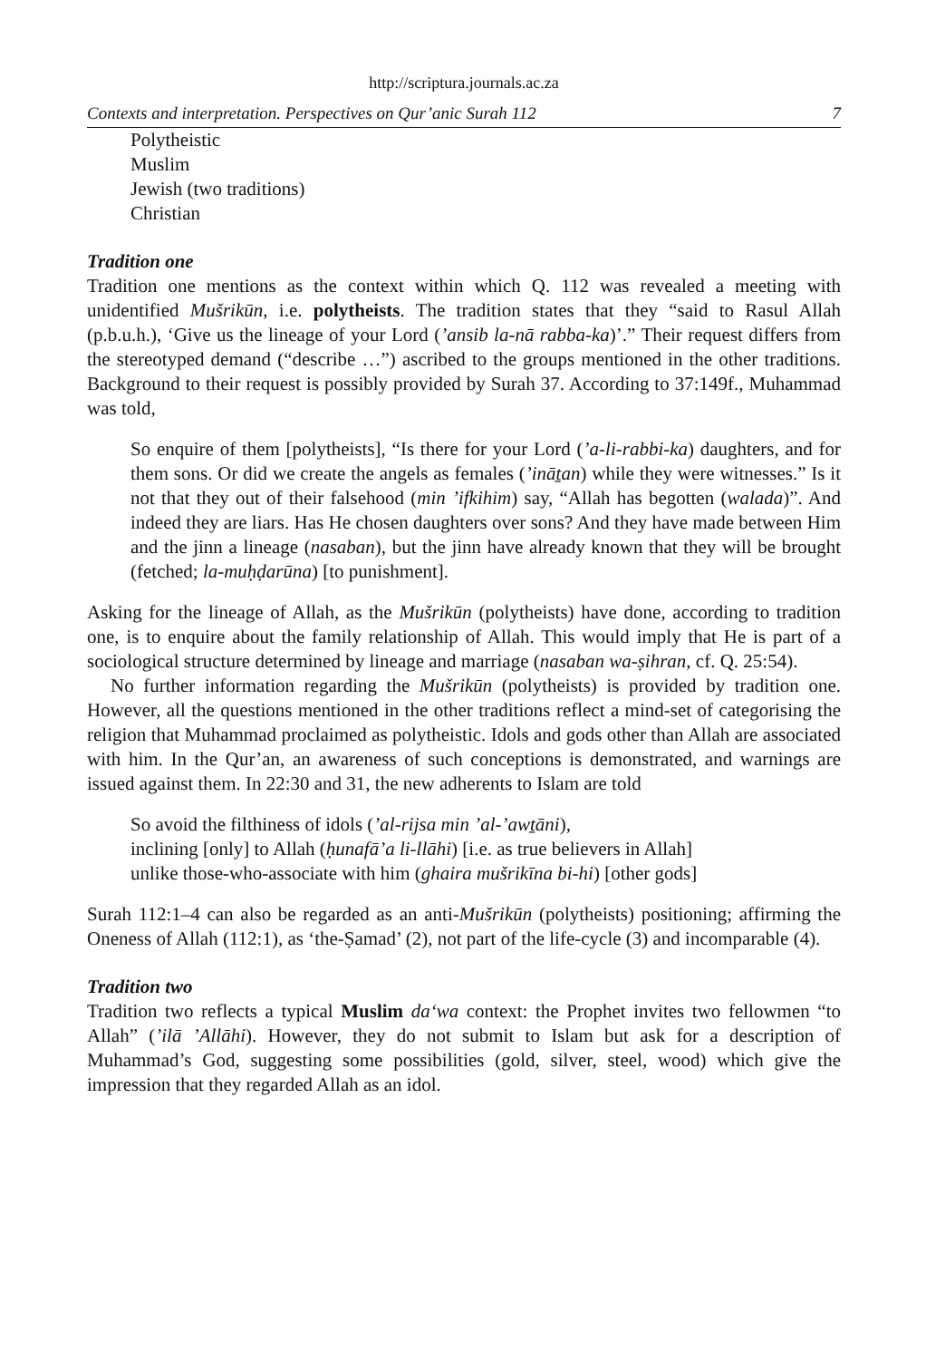http://scriptura.journals.ac.za
Contexts and interpretation. Perspectives on Qur’anic Surah 112 7
Polytheistic
Muslim
Jewish (two traditions)
Christian
Tradition one
Tradition one mentions as the context within which Q. 112 was revealed a meeting with unidentified Mušrikūn, i.e. polytheists. The tradition states that they “said to Rasul Allah (p.b.u.h.), ‘Give us the lineage of your Lord (’ansib la-nā rabba-ka)’.” Their request differs from the stereotyped demand (“describe …”) ascribed to the groups mentioned in the other traditions. Background to their request is possibly provided by Surah 37. According to 37:149f., Muhammad was told,
So enquire of them [polytheists], “Is there for your Lord (’a-li-rabbi-ka) daughters, and for them sons. Or did we create the angels as females (’ināṯan) while they were witnesses.” Is it not that they out of their falsehood (min ’ifkihim) say, “Allah has begotten (walada)”. And indeed they are liars. Has He chosen daughters over sons? And they have made between Him and the jinn a lineage (nasaban), but the jinn have already known that they will be brought (fetched; la-muḥḍarūna) [to punishment].
Asking for the lineage of Allah, as the Mušrikūn (polytheists) have done, according to tradition one, is to enquire about the family relationship of Allah. This would imply that He is part of a sociological structure determined by lineage and marriage (nasaban wa-ṣihran, cf. Q. 25:54).
No further information regarding the Mušrikūn (polytheists) is provided by tradition one. However, all the questions mentioned in the other traditions reflect a mind-set of categorising the religion that Muhammad proclaimed as polytheistic. Idols and gods other than Allah are associated with him. In the Qur’an, an awareness of such conceptions is demonstrated, and warnings are issued against them. In 22:30 and 31, the new adherents to Islam are told
So avoid the filthiness of idols (’al-rijsa min ’al-’awṯāni),
inclining [only] to Allah (ḥunafā’a li-llāhi) [i.e. as true believers in Allah]
unlike those-who-associate with him (ghaira mušrikīna bi-hi) [other gods]
Surah 112:1–4 can also be regarded as an anti-Mušrikūn (polytheists) positioning; affirming the Oneness of Allah (112:1), as ‘the-Ṣamad’ (2), not part of the life-cycle (3) and incomparable (4).
Tradition two
Tradition two reflects a typical Muslim da‘wa context: the Prophet invites two fellowmen “to Allah” (’ilā ’Allāhi). However, they do not submit to Islam but ask for a description of Muhammad’s God, suggesting some possibilities (gold, silver, steel, wood) which give the impression that they regarded Allah as an idol.